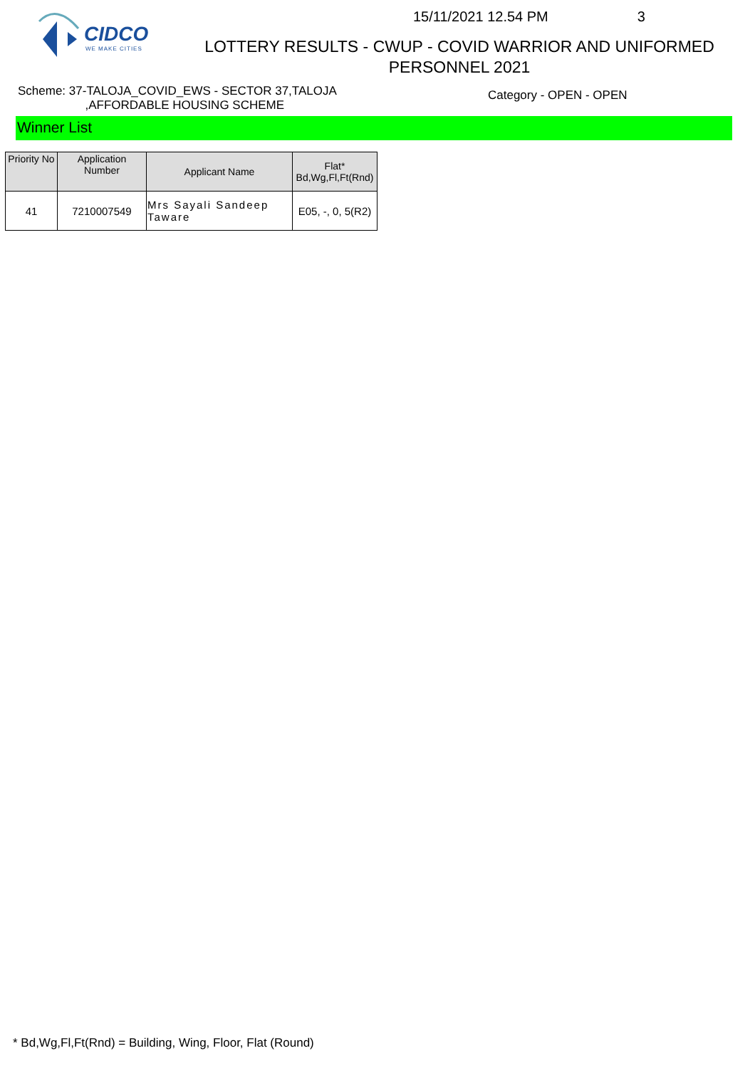CIDCO
WE MAKE CITIES
15/11/2021 12.54 PM 3
LOTTERY RESULTS - CWUP - COVID WARRIOR AND UNIFORMED
PERSONNEL 2021
Scheme: 37-TALOJA_COVID_EWS - SECTOR 37,TALOJA
,AFFORDABLE HOUSING SCHEME
Category - OPEN - OPEN
Winner List
| Priority No | Application Number | Applicant Name | Flat* Bd,Wg,Fl,Ft(Rnd) |
| --- | --- | --- | --- |
| 41 | 7210007549 | Mrs Sayali Sandeep Taware | E05, -, 0, 5(R2) |
* Bd,Wg,Fl,Ft(Rnd) = Building, Wing, Floor, Flat (Round)